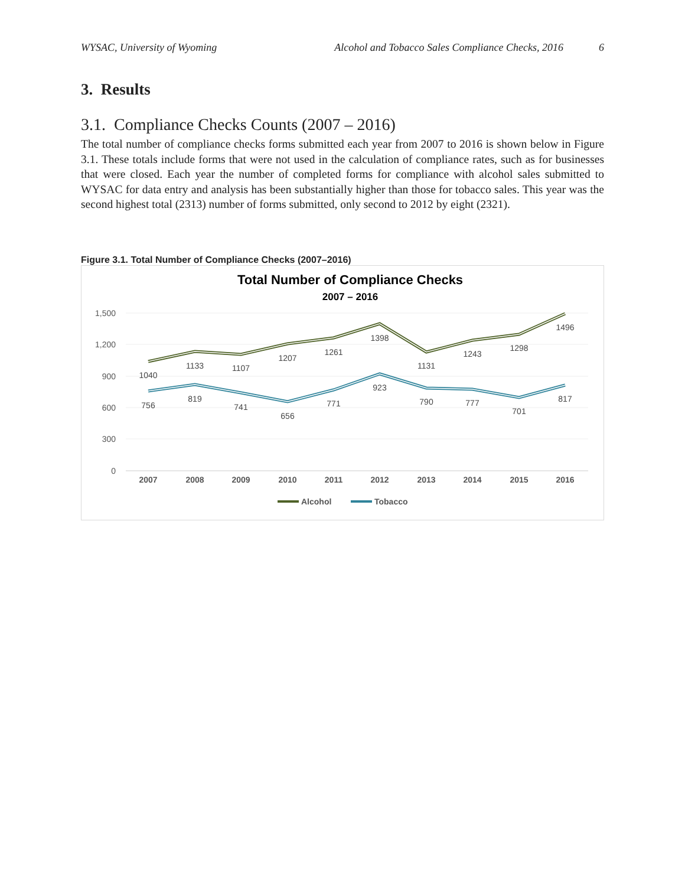WYSAC, University of Wyoming Alcohol and Tobacco Sales Compliance Checks, 2016 6
3. Results
3.1. Compliance Checks Counts (2007 – 2016)
The total number of compliance checks forms submitted each year from 2007 to 2016 is shown below in Figure 3.1. These totals include forms that were not used in the calculation of compliance rates, such as for businesses that were closed. Each year the number of completed forms for compliance with alcohol sales submitted to WYSAC for data entry and analysis has been substantially higher than those for tobacco sales. This year was the second highest total (2313) number of forms submitted, only second to 2012 by eight (2321).
Figure 3.1. Total Number of Compliance Checks (2007–2016)
Total Number of Compliance Checks
2007 – 2016
1,500
1,200
900
600
300
0
2007
2008
2009
2010
2011
2012
2013
2014
2015
2016
1040
1133
1107
1207
1261
1398
1131
1243
1298
1496
756
819
741
656
771
923
790
777
701
817
Alcohol
Tobacco